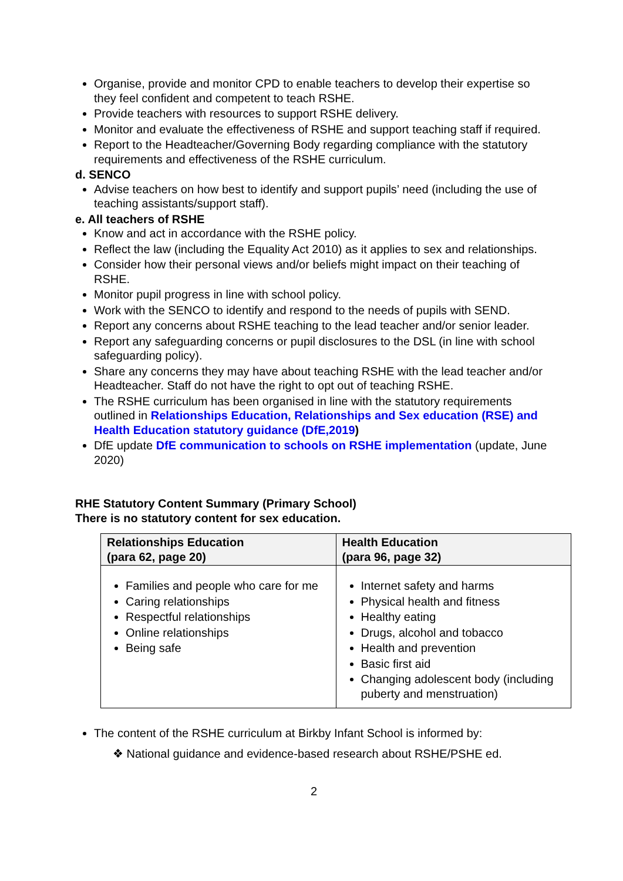Organise, provide and monitor CPD to enable teachers to develop their expertise so they feel confident and competent to teach RSHE.
Provide teachers with resources to support RSHE delivery.
Monitor and evaluate the effectiveness of RSHE and support teaching staff if required.
Report to the Headteacher/Governing Body regarding compliance with the statutory requirements and effectiveness of the RSHE curriculum.
d. SENCO
Advise teachers on how best to identify and support pupils’ need (including the use of teaching assistants/support staff).
e. All teachers of RSHE
Know and act in accordance with the RSHE policy.
Reflect the law (including the Equality Act 2010) as it applies to sex and relationships.
Consider how their personal views and/or beliefs might impact on their teaching of RSHE.
Monitor pupil progress in line with school policy.
Work with the SENCO to identify and respond to the needs of pupils with SEND.
Report any concerns about RSHE teaching to the lead teacher and/or senior leader.
Report any safeguarding concerns or pupil disclosures to the DSL (in line with school safeguarding policy).
Share any concerns they may have about teaching RSHE with the lead teacher and/or Headteacher. Staff do not have the right to opt out of teaching RSHE.
The RSHE curriculum has been organised in line with the statutory requirements outlined in Relationships Education, Relationships and Sex education (RSE) and Health Education statutory guidance (DfE,2019)
DfE update DfE communication to schools on RSHE implementation (update, June 2020)
RHE Statutory Content Summary (Primary School)
There is no statutory content for sex education.
| Relationships Education (para 62, page 20) | Health Education (para 96, page 32) |
| --- | --- |
| Families and people who care for me Caring relationships Respectful relationships Online relationships Being safe | Internet safety and harms Physical health and fitness Healthy eating Drugs, alcohol and tobacco Health and prevention Basic first aid Changing adolescent body (including puberty and menstruation) |
The content of the RSHE curriculum at Birkby Infant School is informed by:
❖ National guidance and evidence-based research about RSHE/PSHE ed.
2